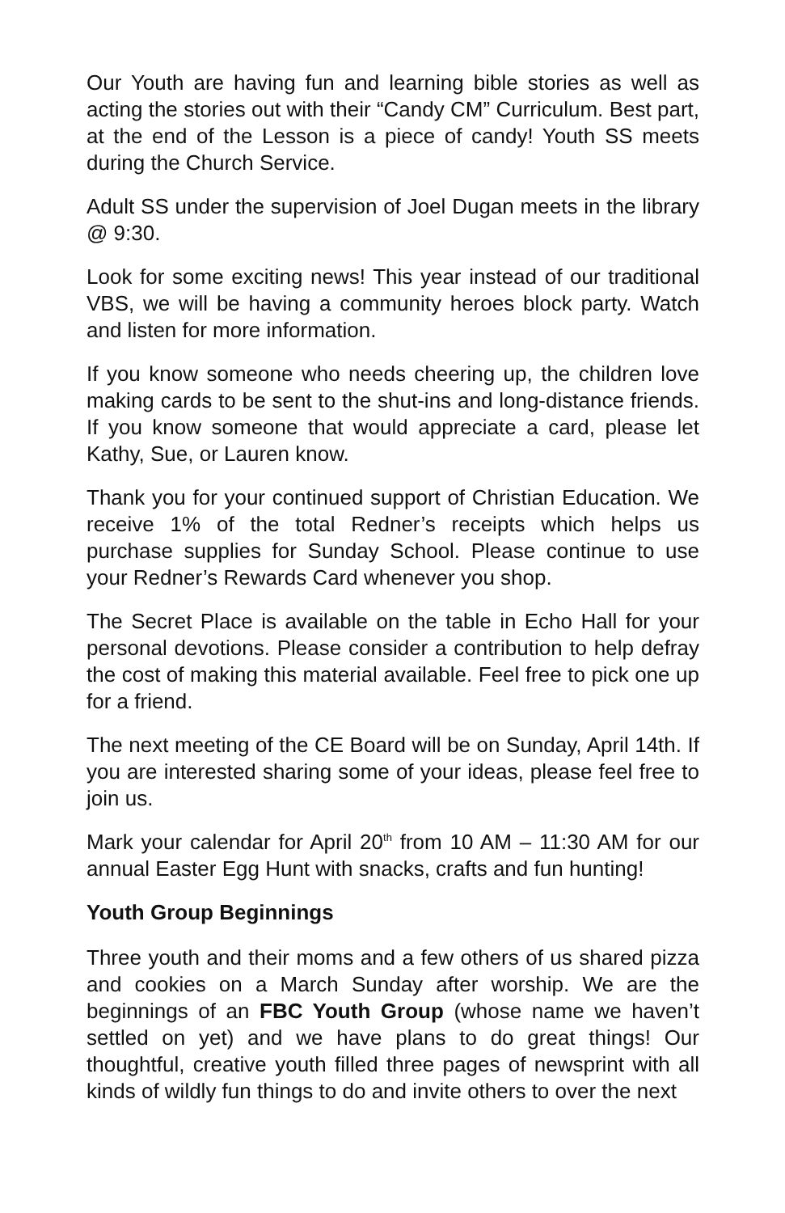Our Youth are having fun and learning bible stories as well as acting the stories out with their “Candy CM” Curriculum. Best part, at the end of the Lesson is a piece of candy! Youth SS meets during the Church Service.
Adult SS under the supervision of Joel Dugan meets in the library @ 9:30.
Look for some exciting news! This year instead of our traditional VBS, we will be having a community heroes block party. Watch and listen for more information.
If you know someone who needs cheering up, the children love making cards to be sent to the shut-ins and long-distance friends. If you know someone that would appreciate a card, please let Kathy, Sue, or Lauren know.
Thank you for your continued support of Christian Education. We receive 1% of the total Redner’s receipts which helps us purchase supplies for Sunday School. Please continue to use your Redner’s Rewards Card whenever you shop.
The Secret Place is available on the table in Echo Hall for your personal devotions. Please consider a contribution to help defray the cost of making this material available. Feel free to pick one up for a friend.
The next meeting of the CE Board will be on Sunday, April 14th. If you are interested sharing some of your ideas, please feel free to join us.
Mark your calendar for April 20<sup>th</sup> from 10 AM – 11:30 AM for our annual Easter Egg Hunt with snacks, crafts and fun hunting!
Youth Group Beginnings
Three youth and their moms and a few others of us shared pizza and cookies on a March Sunday after worship. We are the beginnings of an FBC Youth Group (whose name we haven’t settled on yet) and we have plans to do great things! Our thoughtful, creative youth filled three pages of newsprint with all kinds of wildly fun things to do and invite others to over the next